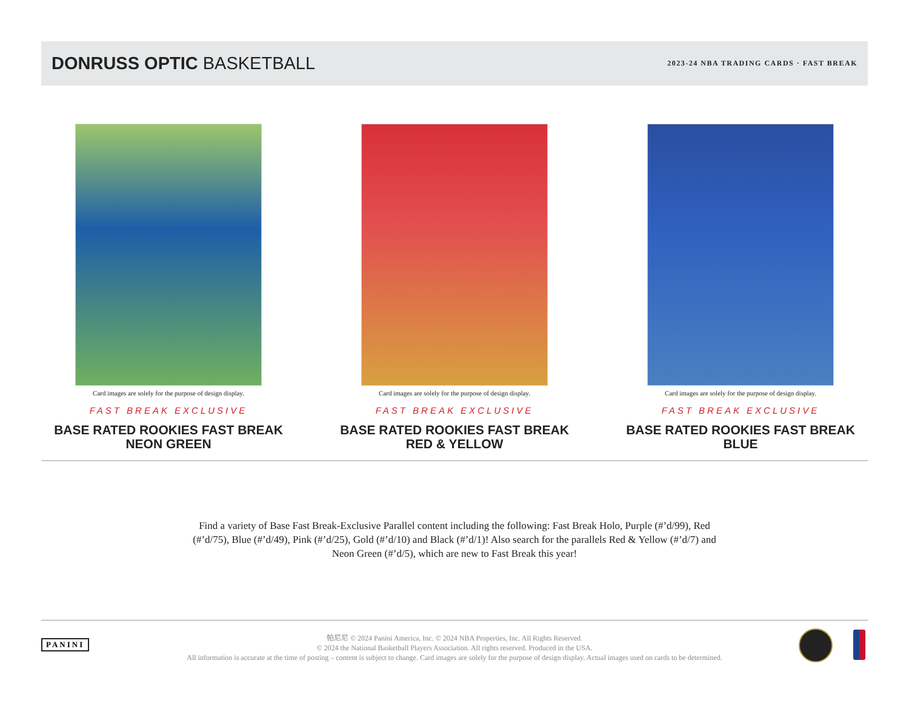DONRUSS OPTIC BASKETBALL
2023-24 NBA TRADING CARDS · FAST BREAK
Card images are solely for the purpose of design display.
FAST BREAK EXCLUSIVE
BASE RATED ROOKIES FAST BREAK
NEON GREEN
Card images are solely for the purpose of design display.
FAST BREAK EXCLUSIVE
BASE RATED ROOKIES FAST BREAK
RED & YELLOW
Card images are solely for the purpose of design display.
FAST BREAK EXCLUSIVE
BASE RATED ROOKIES FAST BREAK
BLUE
Find a variety of Base Fast Break-Exclusive Parallel content including the following: Fast Break Holo, Purple (#’d/99), Red (#’d/75), Blue (#’d/49), Pink (#’d/25), Gold (#’d/10) and Black (#’d/1)! Also search for the parallels Red & Yellow (#’d/7) and Neon Green (#’d/5), which are new to Fast Break this year!
PANINI
帕尼尼 © 2024 Panini America, Inc. © 2024 NBA Properties, Inc. All Rights Reserved.
© 2024 the National Basketball Players Association. All rights reserved. Produced in the USA.
All information is accurate at the time of posting – content is subject to change. Card images are solely for the purpose of design display. Actual images used on cards to be determined.